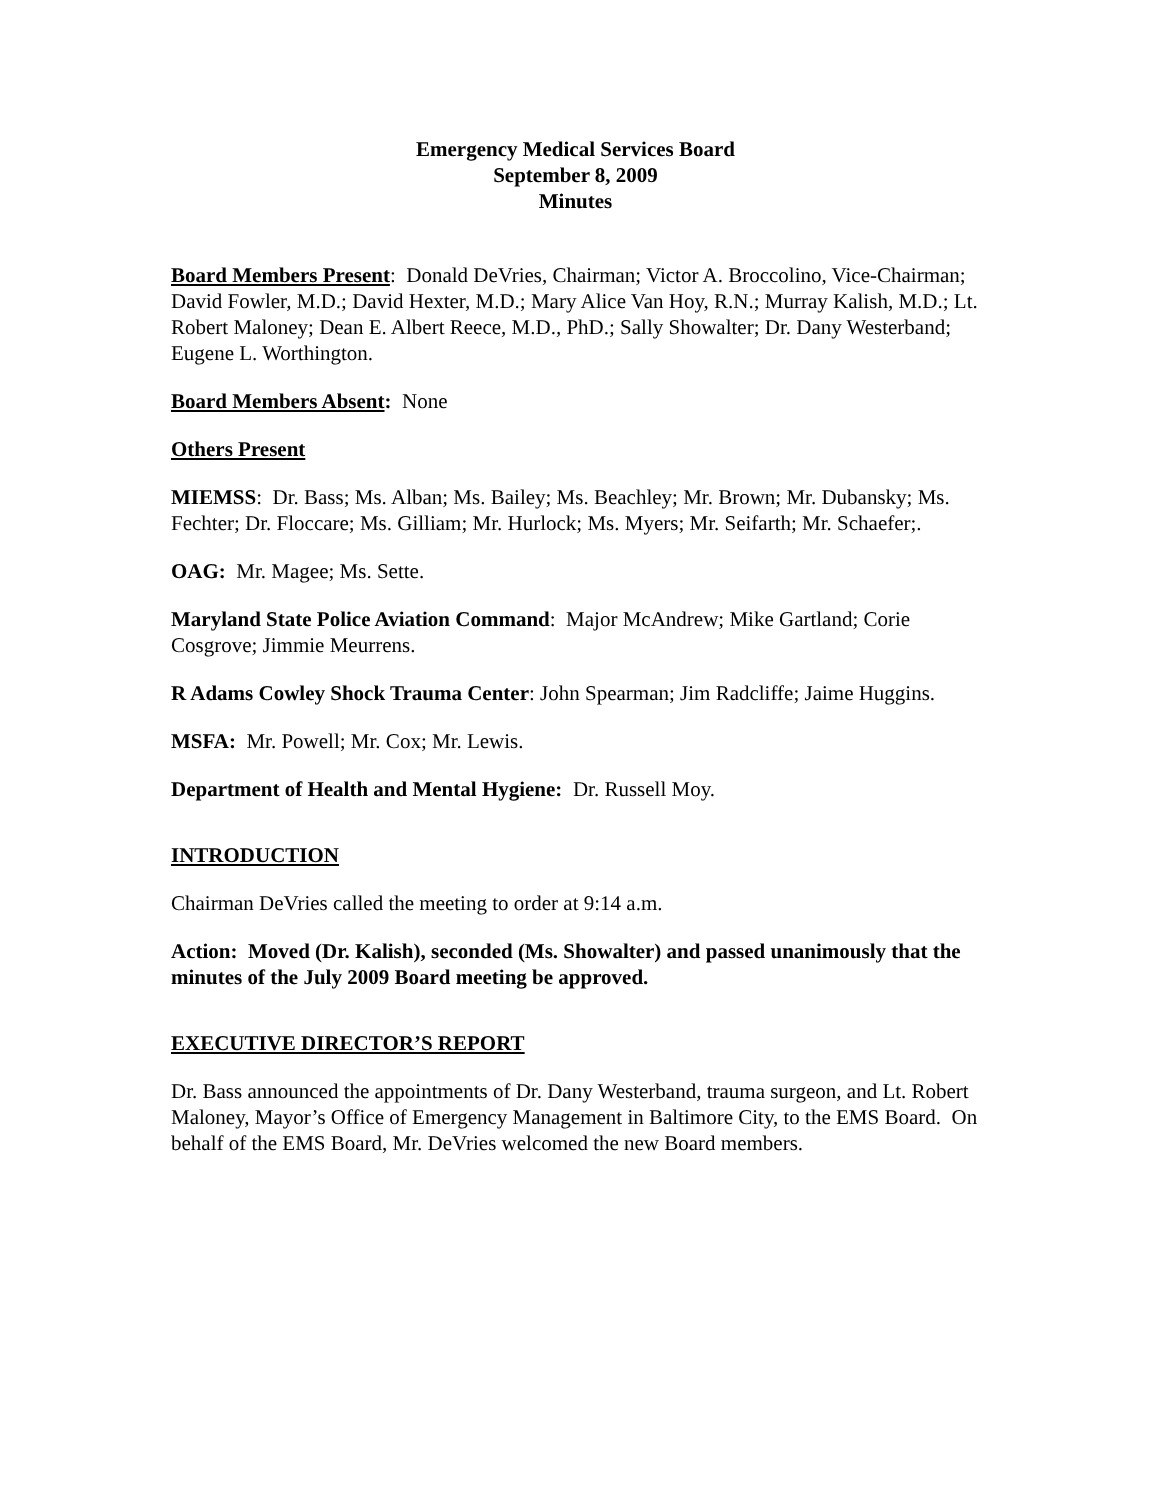Emergency Medical Services Board
September 8, 2009
Minutes
Board Members Present: Donald DeVries, Chairman; Victor A. Broccolino, Vice-Chairman; David Fowler, M.D.; David Hexter, M.D.; Mary Alice Van Hoy, R.N.; Murray Kalish, M.D.; Lt. Robert Maloney; Dean E. Albert Reece, M.D., PhD.; Sally Showalter; Dr. Dany Westerband; Eugene L. Worthington.
Board Members Absent: None
Others Present
MIEMSS: Dr. Bass; Ms. Alban; Ms. Bailey; Ms. Beachley; Mr. Brown; Mr. Dubansky; Ms. Fechter; Dr. Floccare; Ms. Gilliam; Mr. Hurlock; Ms. Myers; Mr. Seifarth; Mr. Schaefer;.
OAG: Mr. Magee; Ms. Sette.
Maryland State Police Aviation Command: Major McAndrew; Mike Gartland; Corie Cosgrove; Jimmie Meurrens.
R Adams Cowley Shock Trauma Center: John Spearman; Jim Radcliffe; Jaime Huggins.
MSFA: Mr. Powell; Mr. Cox; Mr. Lewis.
Department of Health and Mental Hygiene: Dr. Russell Moy.
INTRODUCTION
Chairman DeVries called the meeting to order at 9:14 a.m.
Action: Moved (Dr. Kalish), seconded (Ms. Showalter) and passed unanimously that the minutes of the July 2009 Board meeting be approved.
EXECUTIVE DIRECTOR’S REPORT
Dr. Bass announced the appointments of Dr. Dany Westerband, trauma surgeon, and Lt. Robert Maloney, Mayor’s Office of Emergency Management in Baltimore City, to the EMS Board. On behalf of the EMS Board, Mr. DeVries welcomed the new Board members.